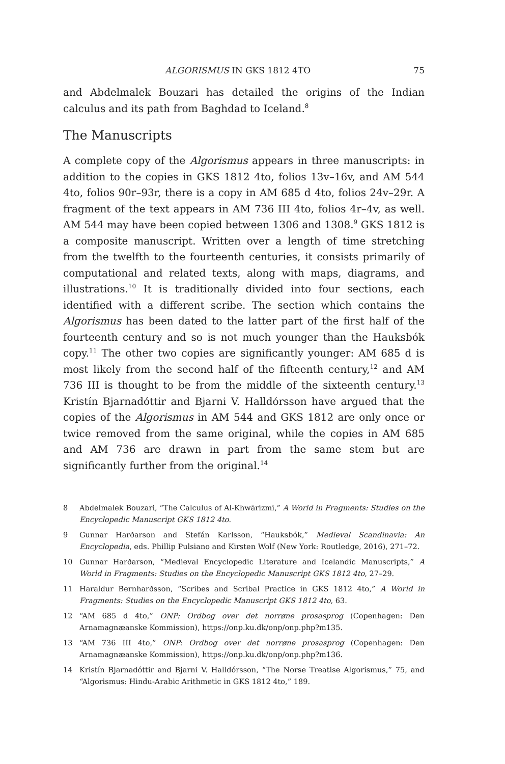ALGORISMUS IN GKS 1812 4TO 75
and Abdelmalek Bouzari has detailed the origins of the Indian calculus and its path from Baghdad to Iceland.<sup>8</sup>
The Manuscripts
A complete copy of the Algorismus appears in three manuscripts: in addition to the copies in GKS 1812 4to, folios 13v–16v, and AM 544 4to, folios 90r–93r, there is a copy in AM 685 d 4to, folios 24v–29r. A fragment of the text appears in AM 736 III 4to, folios 4r–4v, as well. AM 544 may have been copied between 1306 and 1308.<sup>9</sup> GKS 1812 is a composite manuscript. Written over a length of time stretching from the twelfth to the fourteenth centuries, it consists primarily of computational and related texts, along with maps, diagrams, and illustrations.<sup>10</sup> It is traditionally divided into four sections, each identified with a different scribe. The section which contains the Algorismus has been dated to the latter part of the first half of the fourteenth century and so is not much younger than the Hauksbók copy.<sup>11</sup> The other two copies are significantly younger: AM 685 d is most likely from the second half of the fifteenth century,<sup>12</sup> and AM 736 III is thought to be from the middle of the sixteenth century.<sup>13</sup> Kristín Bjarnadóttir and Bjarni V. Halldórsson have argued that the copies of the Algorismus in AM 544 and GKS 1812 are only once or twice removed from the same original, while the copies in AM 685 and AM 736 are drawn in part from the same stem but are significantly further from the original.<sup>14</sup>
8 Abdelmalek Bouzari, “The Calculus of Al-Khwārizmī,” A World in Fragments: Studies on the Encyclopedic Manuscript GKS 1812 4to.
9 Gunnar Harðarson and Stefán Karlsson, “Hauksbók,” Medieval Scandinavia: An Encyclopedia, eds. Phillip Pulsiano and Kirsten Wolf (New York: Routledge, 2016), 271–72.
10 Gunnar Harðarson, “Medieval Encyclopedic Literature and Icelandic Manuscripts,” A World in Fragments: Studies on the Encyclopedic Manuscript GKS 1812 4to, 27–29.
11 Haraldur Bernharðsson, “Scribes and Scribal Practice in GKS 1812 4to,” A World in Fragments: Studies on the Encyclopedic Manuscript GKS 1812 4to, 63.
12 “AM 685 d 4to,” ONP: Ordbog over det norrøne prosasprog (Copenhagen: Den Arnamagnæanske Kommission), https://onp.ku.dk/onp/onp.php?m135.
13 “AM 736 III 4to,” ONP: Ordbog over det norrøne prosasprog (Copenhagen: Den Arnamagnæanske Kommission), https://onp.ku.dk/onp/onp.php?m136.
14 Kristín Bjarnadóttir and Bjarni V. Halldórsson, “The Norse Treatise Algorismus,” 75, and “Algorismus: Hindu-Arabic Arithmetic in GKS 1812 4to,” 189.